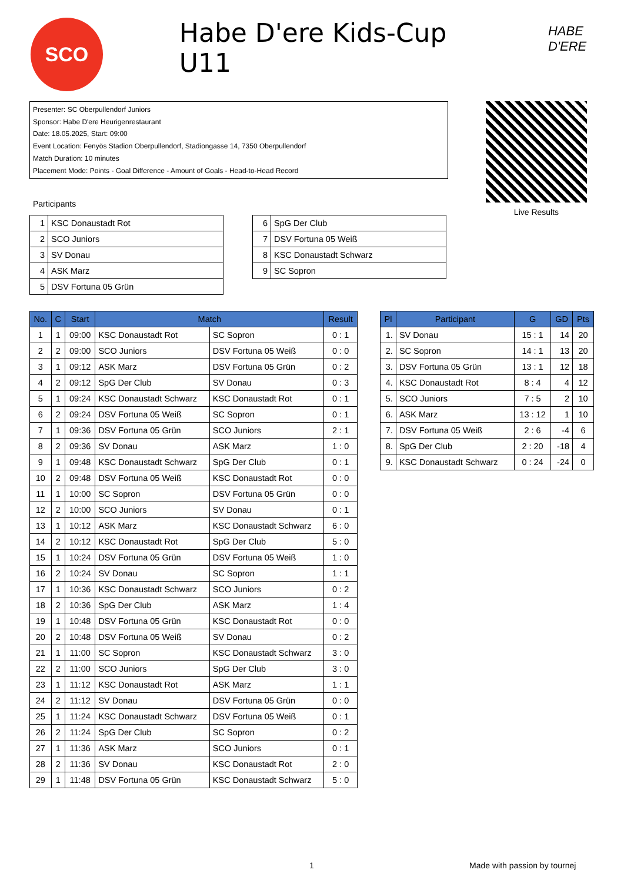SCO
Habe D'ere Kids-Cup U11
HABE D'ERE
Presenter: SC Oberpullendorf Juniors
Sponsor: Habe D'ere Heurigenrestaurant
Date: 18.05.2025, Start: 09:00
Event Location: Fenyös Stadion Oberpullendorf, Stadiongasse 14, 7350 Oberpullendorf
Match Duration: 10 minutes
Placement Mode: Points - Goal Difference - Amount of Goals - Head-to-Head Record
Live Results
Participants
| 1 | KSC Donaustadt Rot |
| 2 | SCO Juniors |
| 3 | SV Donau |
| 4 | ASK Marz |
| 5 | DSV Fortuna 05 Grün |
| 6 | SpG Der Club |
| 7 | DSV Fortuna 05 Weiß |
| 8 | KSC Donaustadt Schwarz |
| 9 | SC Sopron |
| No. | C | Start | Match | | Result |
| --- | --- | --- | --- | --- | --- |
| 1 | 1 | 09:00 | KSC Donaustadt Rot | SC Sopron | 0 : 1 |
| 2 | 2 | 09:00 | SCO Juniors | DSV Fortuna 05 Weiß | 0 : 0 |
| 3 | 1 | 09:12 | ASK Marz | DSV Fortuna 05 Grün | 0 : 2 |
| 4 | 2 | 09:12 | SpG Der Club | SV Donau | 0 : 3 |
| 5 | 1 | 09:24 | KSC Donaustadt Schwarz | KSC Donaustadt Rot | 0 : 1 |
| 6 | 2 | 09:24 | DSV Fortuna 05 Weiß | SC Sopron | 0 : 1 |
| 7 | 1 | 09:36 | DSV Fortuna 05 Grün | SCO Juniors | 2 : 1 |
| 8 | 2 | 09:36 | SV Donau | ASK Marz | 1 : 0 |
| 9 | 1 | 09:48 | KSC Donaustadt Schwarz | SpG Der Club | 0 : 1 |
| 10 | 2 | 09:48 | DSV Fortuna 05 Weiß | KSC Donaustadt Rot | 0 : 0 |
| 11 | 1 | 10:00 | SC Sopron | DSV Fortuna 05 Grün | 0 : 0 |
| 12 | 2 | 10:00 | SCO Juniors | SV Donau | 0 : 1 |
| 13 | 1 | 10:12 | ASK Marz | KSC Donaustadt Schwarz | 6 : 0 |
| 14 | 2 | 10:12 | KSC Donaustadt Rot | SpG Der Club | 5 : 0 |
| 15 | 1 | 10:24 | DSV Fortuna 05 Grün | DSV Fortuna 05 Weiß | 1 : 0 |
| 16 | 2 | 10:24 | SV Donau | SC Sopron | 1 : 1 |
| 17 | 1 | 10:36 | KSC Donaustadt Schwarz | SCO Juniors | 0 : 2 |
| 18 | 2 | 10:36 | SpG Der Club | ASK Marz | 1 : 4 |
| 19 | 1 | 10:48 | DSV Fortuna 05 Grün | KSC Donaustadt Rot | 0 : 0 |
| 20 | 2 | 10:48 | DSV Fortuna 05 Weiß | SV Donau | 0 : 2 |
| 21 | 1 | 11:00 | SC Sopron | KSC Donaustadt Schwarz | 3 : 0 |
| 22 | 2 | 11:00 | SCO Juniors | SpG Der Club | 3 : 0 |
| 23 | 1 | 11:12 | KSC Donaustadt Rot | ASK Marz | 1 : 1 |
| 24 | 2 | 11:12 | SV Donau | DSV Fortuna 05 Grün | 0 : 0 |
| 25 | 1 | 11:24 | KSC Donaustadt Schwarz | DSV Fortuna 05 Weiß | 0 : 1 |
| 26 | 2 | 11:24 | SpG Der Club | SC Sopron | 0 : 2 |
| 27 | 1 | 11:36 | ASK Marz | SCO Juniors | 0 : 1 |
| 28 | 2 | 11:36 | SV Donau | KSC Donaustadt Rot | 2 : 0 |
| 29 | 1 | 11:48 | DSV Fortuna 05 Grün | KSC Donaustadt Schwarz | 5 : 0 |
| Pl | Participant | G | GD | Pts |
| --- | --- | --- | --- | --- |
| 1. | SV Donau | 15 : 1 | 14 | 20 |
| 2. | SC Sopron | 14 : 1 | 13 | 20 |
| 3. | DSV Fortuna 05 Grün | 13 : 1 | 12 | 18 |
| 4. | KSC Donaustadt Rot | 8 : 4 | 4 | 12 |
| 5. | SCO Juniors | 7 : 5 | 2 | 10 |
| 6. | ASK Marz | 13 : 12 | 1 | 10 |
| 7. | DSV Fortuna 05 Weiß | 2 : 6 | -4 | 6 |
| 8. | SpG Der Club | 2 : 20 | -18 | 4 |
| 9. | KSC Donaustadt Schwarz | 0 : 24 | -24 | 0 |
1 Made with passion by tournej